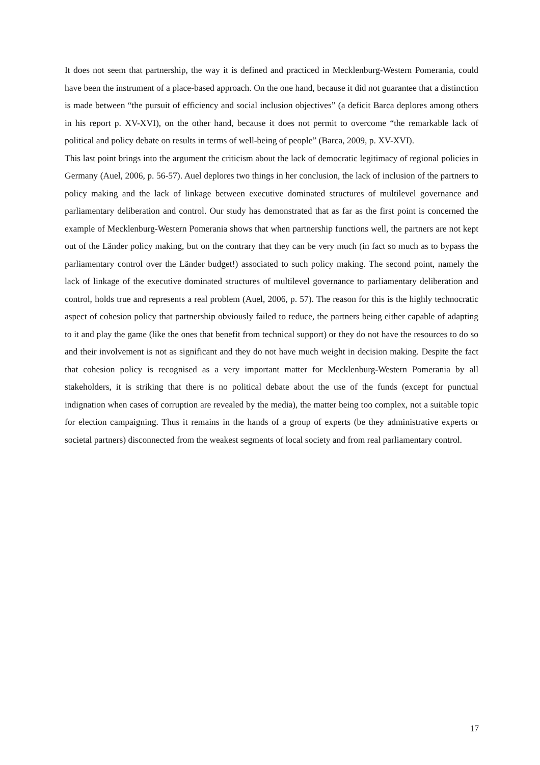It does not seem that partnership, the way it is defined and practiced in Mecklenburg-Western Pomerania, could have been the instrument of a place-based approach. On the one hand, because it did not guarantee that a distinction is made between “the pursuit of efficiency and social inclusion objectives” (a deficit Barca deplores among others in his report p. XV-XVI), on the other hand, because it does not permit to overcome “the remarkable lack of political and policy debate on results in terms of well-being of people” (Barca, 2009, p. XV-XVI).
This last point brings into the argument the criticism about the lack of democratic legitimacy of regional policies in Germany (Auel, 2006, p. 56-57). Auel deplores two things in her conclusion, the lack of inclusion of the partners to policy making and the lack of linkage between executive dominated structures of multilevel governance and parliamentary deliberation and control. Our study has demonstrated that as far as the first point is concerned the example of Mecklenburg-Western Pomerania shows that when partnership functions well, the partners are not kept out of the Länder policy making, but on the contrary that they can be very much (in fact so much as to bypass the parliamentary control over the Länder budget!) associated to such policy making. The second point, namely the lack of linkage of the executive dominated structures of multilevel governance to parliamentary deliberation and control, holds true and represents a real problem (Auel, 2006, p. 57). The reason for this is the highly technocratic aspect of cohesion policy that partnership obviously failed to reduce, the partners being either capable of adapting to it and play the game (like the ones that benefit from technical support) or they do not have the resources to do so and their involvement is not as significant and they do not have much weight in decision making. Despite the fact that cohesion policy is recognised as a very important matter for Mecklenburg-Western Pomerania by all stakeholders, it is striking that there is no political debate about the use of the funds (except for punctual indignation when cases of corruption are revealed by the media), the matter being too complex, not a suitable topic for election campaigning. Thus it remains in the hands of a group of experts (be they administrative experts or societal partners) disconnected from the weakest segments of local society and from real parliamentary control.
17